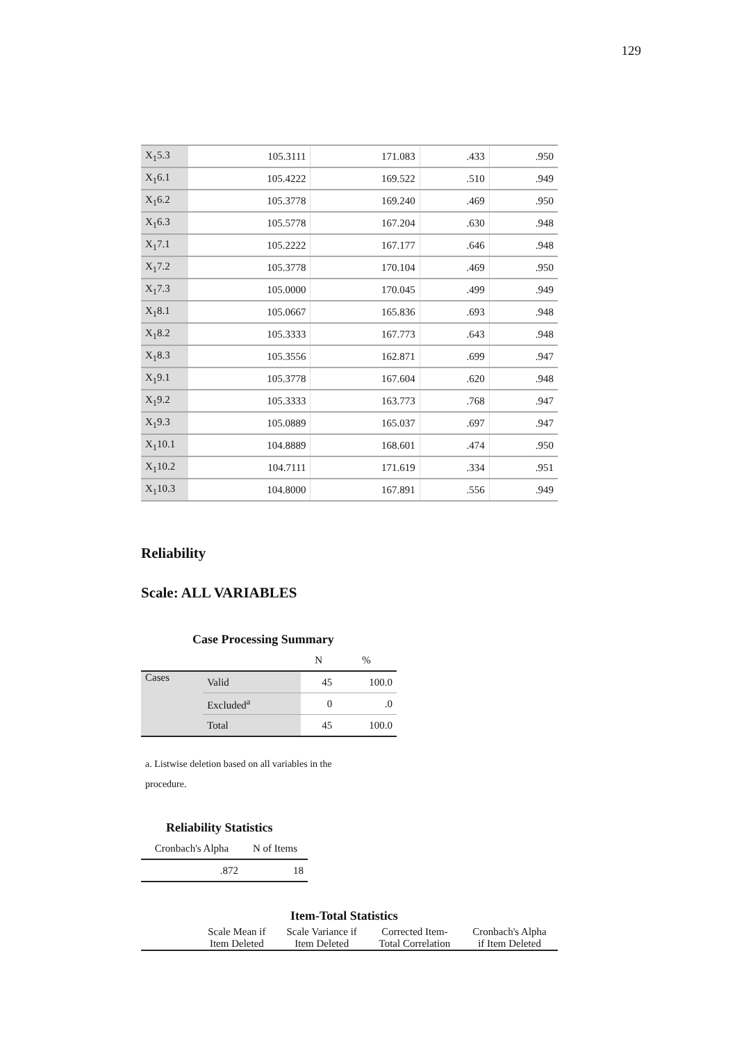129
| X<sub>1</sub>5.3 | 105.3111 | 171.083 | .433 | .950 |
| X<sub>1</sub>6.1 | 105.4222 | 169.522 | .510 | .949 |
| X<sub>1</sub>6.2 | 105.3778 | 169.240 | .469 | .950 |
| X<sub>1</sub>6.3 | 105.5778 | 167.204 | .630 | .948 |
| X<sub>1</sub>7.1 | 105.2222 | 167.177 | .646 | .948 |
| X<sub>1</sub>7.2 | 105.3778 | 170.104 | .469 | .950 |
| X<sub>1</sub>7.3 | 105.0000 | 170.045 | .499 | .949 |
| X<sub>1</sub>8.1 | 105.0667 | 165.836 | .693 | .948 |
| X<sub>1</sub>8.2 | 105.3333 | 167.773 | .643 | .948 |
| X<sub>1</sub>8.3 | 105.3556 | 162.871 | .699 | .947 |
| X<sub>1</sub>9.1 | 105.3778 | 167.604 | .620 | .948 |
| X<sub>1</sub>9.2 | 105.3333 | 163.773 | .768 | .947 |
| X<sub>1</sub>9.3 | 105.0889 | 165.037 | .697 | .947 |
| X<sub>1</sub>10.1 | 104.8889 | 168.601 | .474 | .950 |
| X<sub>1</sub>10.2 | 104.7111 | 171.619 | .334 | .951 |
| X<sub>1</sub>10.3 | 104.8000 | 167.891 | .556 | .949 |
Reliability
Scale: ALL VARIABLES
Case Processing Summary
| | | N | % |
| --- | --- | --- | --- |
| Cases | Valid | 45 | 100.0 |
| | Excluded<sup>a</sup> | 0 | .0 |
| | Total | 45 | 100.0 |
a. Listwise deletion based on all variables in the procedure.
Reliability Statistics
| Cronbach's Alpha | N of Items |
| --- | --- |
| .872 | 18 |
Item-Total Statistics
| | Scale Mean if Item Deleted | Scale Variance if Item Deleted | Corrected Item- Total Correlation | Cronbach's Alpha if Item Deleted |
| --- | --- | --- | --- | --- |